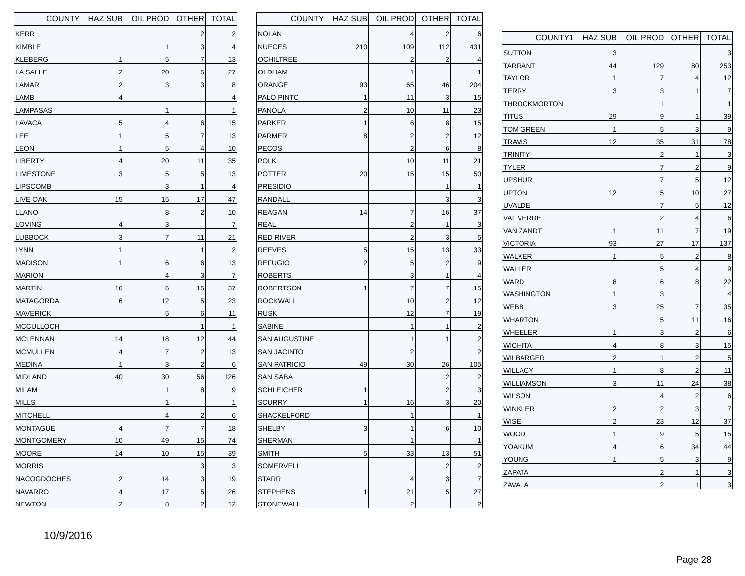| COUNTY | HAZ SUB | OIL PROD | OTHER | TOTAL |
| --- | --- | --- | --- | --- |
| KERR | | | 2 | 2 |
| KIMBLE | | 1 | 3 | 4 |
| KLEBERG | 1 | 5 | 7 | 13 |
| LA SALLE | 2 | 20 | 5 | 27 |
| LAMAR | 2 | 3 | 3 | 8 |
| LAMB | 4 | | | 4 |
| LAMPASAS | | 1 | | 1 |
| LAVACA | 5 | 4 | 6 | 15 |
| LEE | 1 | 5 | 7 | 13 |
| LEON | 1 | 5 | 4 | 10 |
| LIBERTY | 4 | 20 | 11 | 35 |
| LIMESTONE | 3 | 5 | 5 | 13 |
| LIPSCOMB | | 3 | 1 | 4 |
| LIVE OAK | 15 | 15 | 17 | 47 |
| LLANO | | 8 | 2 | 10 |
| LOVING | 4 | 3 | | 7 |
| LUBBOCK | 3 | 7 | 11 | 21 |
| LYNN | 1 | | 1 | 2 |
| MADISON | 1 | 6 | 6 | 13 |
| MARION | | 4 | 3 | 7 |
| MARTIN | 16 | 6 | 15 | 37 |
| MATAGORDA | 6 | 12 | 5 | 23 |
| MAVERICK | | 5 | 6 | 11 |
| MCCULLOCH | | | 1 | 1 |
| MCLENNAN | 14 | 18 | 12 | 44 |
| MCMULLEN | 4 | 7 | 2 | 13 |
| MEDINA | 1 | 3 | 2 | 6 |
| MIDLAND | 40 | 30 | 56 | 126 |
| MILAM | | 1 | 8 | 9 |
| MILLS | | 1 | | 1 |
| MITCHELL | | 4 | 2 | 6 |
| MONTAGUE | 4 | 7 | 7 | 18 |
| MONTGOMERY | 10 | 49 | 15 | 74 |
| MOORE | 14 | 10 | 15 | 39 |
| MORRIS | | | 3 | 3 |
| NACOGDOCHES | 2 | 14 | 3 | 19 |
| NAVARRO | 4 | 17 | 5 | 26 |
| NEWTON | 2 | 8 | 2 | 12 |
| COUNTY | HAZ SUB | OIL PROD | OTHER | TOTAL |
| --- | --- | --- | --- | --- |
| NOLAN | | 4 | 2 | 6 |
| NUECES | 210 | 109 | 112 | 431 |
| OCHILTREE | | 2 | 2 | 4 |
| OLDHAM | | 1 | | 1 |
| ORANGE | 93 | 65 | 46 | 204 |
| PALO PINTO | 1 | 11 | 3 | 15 |
| PANOLA | 2 | 10 | 11 | 23 |
| PARKER | 1 | 6 | 8 | 15 |
| PARMER | 8 | 2 | 2 | 12 |
| PECOS | | 2 | 6 | 8 |
| POLK | | 10 | 11 | 21 |
| POTTER | 20 | 15 | 15 | 50 |
| PRESIDIO | | | 1 | 1 |
| RANDALL | | | 3 | 3 |
| REAGAN | 14 | 7 | 16 | 37 |
| REAL | | 2 | 1 | 3 |
| RED RIVER | | 2 | 3 | 5 |
| REEVES | 5 | 15 | 13 | 33 |
| REFUGIO | 2 | 5 | 2 | 9 |
| ROBERTS | | 3 | 1 | 4 |
| ROBERTSON | 1 | 7 | 7 | 15 |
| ROCKWALL | | 10 | 2 | 12 |
| RUSK | | 12 | 7 | 19 |
| SABINE | | 1 | 1 | 2 |
| SAN AUGUSTINE | | 1 | 1 | 2 |
| SAN JACINTO | | 2 | | 2 |
| SAN PATRICIO | 49 | 30 | 26 | 105 |
| SAN SABA | | | 2 | 2 |
| SCHLEICHER | 1 | | 2 | 3 |
| SCURRY | 1 | 16 | 3 | 20 |
| SHACKELFORD | | 1 | | 1 |
| SHELBY | 3 | 1 | 6 | 10 |
| SHERMAN | | 1 | | 1 |
| SMITH | 5 | 33 | 13 | 51 |
| SOMERVELL | | | 2 | 2 |
| STARR | | 4 | 3 | 7 |
| STEPHENS | 1 | 21 | 5 | 27 |
| STONEWALL | | 2 | | 2 |
| COUNTY1 | HAZ SUB | OIL PROD | OTHER | TOTAL |
| --- | --- | --- | --- | --- |
| SUTTON | 3 | | | 3 |
| TARRANT | 44 | 129 | 80 | 253 |
| TAYLOR | 1 | 7 | 4 | 12 |
| TERRY | 3 | 3 | 1 | 7 |
| THROCKMORTON | | 1 | | 1 |
| TITUS | 29 | 9 | 1 | 39 |
| TOM GREEN | 1 | 5 | 3 | 9 |
| TRAVIS | 12 | 35 | 31 | 78 |
| TRINITY | | 2 | 1 | 3 |
| TYLER | | 7 | 2 | 9 |
| UPSHUR | | 7 | 5 | 12 |
| UPTON | 12 | 5 | 10 | 27 |
| UVALDE | | 7 | 5 | 12 |
| VAL VERDE | | 2 | 4 | 6 |
| VAN ZANDT | 1 | 11 | 7 | 19 |
| VICTORIA | 93 | 27 | 17 | 137 |
| WALKER | 1 | 5 | 2 | 8 |
| WALLER | | 5 | 4 | 9 |
| WARD | 8 | 6 | 8 | 22 |
| WASHINGTON | 1 | 3 | | 4 |
| WEBB | 3 | 25 | 7 | 35 |
| WHARTON | | 5 | 11 | 16 |
| WHEELER | 1 | 3 | 2 | 6 |
| WICHITA | 4 | 8 | 3 | 15 |
| WILBARGER | 2 | 1 | 2 | 5 |
| WILLACY | 1 | 8 | 2 | 11 |
| WILLIAMSON | 3 | 11 | 24 | 38 |
| WILSON | | 4 | 2 | 6 |
| WINKLER | 2 | 2 | 3 | 7 |
| WISE | 2 | 23 | 12 | 37 |
| WOOD | 1 | 9 | 5 | 15 |
| YOAKUM | 4 | 6 | 34 | 44 |
| YOUNG | 1 | 5 | 3 | 9 |
| ZAPATA | | 2 | 1 | 3 |
| ZAVALA | | 2 | 1 | 3 |
10/9/2016
Page 28